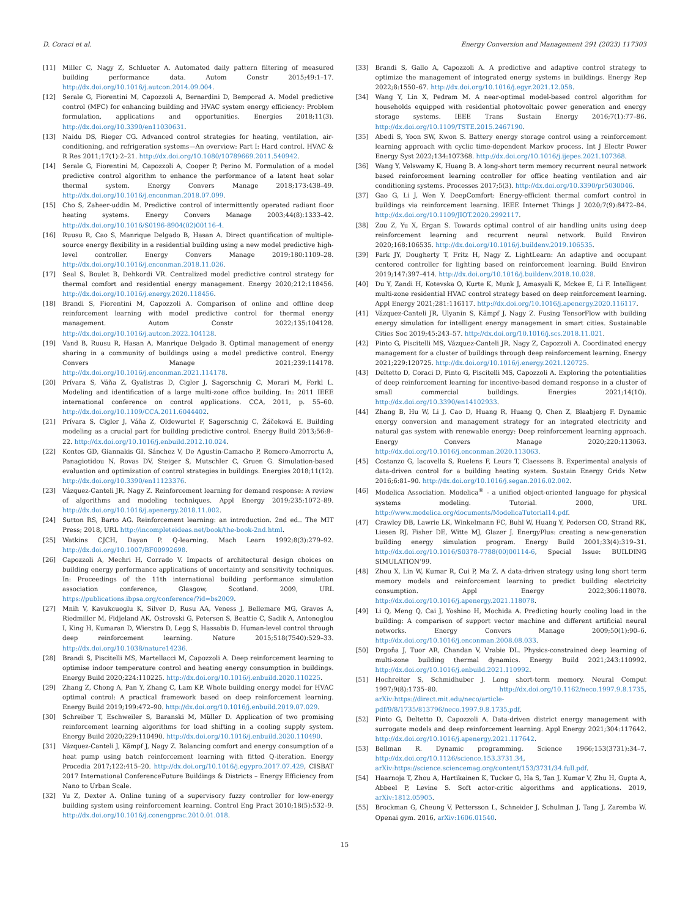D. Coraci et al. Energy Conversion and Management 291 (2023) 117303
[11] Miller C, Nagy Z, Schlueter A. Automated daily pattern filtering of measured building performance data. Autom Constr 2015;49:1–17. http://dx.doi.org/10.1016/j.autcon.2014.09.004.
[12] Serale G, Fiorentini M, Capozzoli A, Bernardini D, Bemporad A. Model predictive control (MPC) for enhancing building and HVAC system energy efficiency: Problem formulation, applications and opportunities. Energies 2018;11(3). http://dx.doi.org/10.3390/en11030631.
[13] Naidu DS, Rieger CG. Advanced control strategies for heating, ventilation, air-conditioning, and refrigeration systems—An overview: Part I: Hard control. HVAC & R Res 2011;17(1):2–21. http://dx.doi.org/10.1080/10789669.2011.540942.
[14] Serale G, Fiorentini M, Capozzoli A, Cooper P, Perino M. Formulation of a model predictive control algorithm to enhance the performance of a latent heat solar thermal system. Energy Convers Manage 2018;173:438–49. http://dx.doi.org/10.1016/j.enconman.2018.07.099.
[15] Cho S, Zaheer-uddin M. Predictive control of intermittently operated radiant floor heating systems. Energy Convers Manage 2003;44(8):1333–42. http://dx.doi.org/10.1016/S0196-8904(02)00116-4.
[16] Ruusu R, Cao S, Manrique Delgado B, Hasan A. Direct quantification of multiple-source energy flexibility in a residential building using a new model predictive high-level controller. Energy Convers Manage 2019;180:1109–28. http://dx.doi.org/10.1016/j.enconman.2018.11.026.
[17] Seal S, Boulet B, Dehkordi VR. Centralized model predictive control strategy for thermal comfort and residential energy management. Energy 2020;212:118456. http://dx.doi.org/10.1016/j.energy.2020.118456.
[18] Brandi S, Fiorentini M, Capozzoli A. Comparison of online and offline deep reinforcement learning with model predictive control for thermal energy management. Autom Constr 2022;135:104128. http://dx.doi.org/10.1016/j.autcon.2022.104128.
[19] Vand B, Ruusu R, Hasan A, Manrique Delgado B. Optimal management of energy sharing in a community of buildings using a model predictive control. Energy Convers Manage 2021;239:114178. http://dx.doi.org/10.1016/j.enconman.2021.114178.
[20] Prívara S, Váňa Z, Gyalistras D, Cigler J, Sagerschnig C, Morari M, Ferkl L. Modeling and identification of a large multi-zone office building. In: 2011 IEEE international conference on control applications. CCA, 2011, p. 55–60. http://dx.doi.org/10.1109/CCA.2011.6044402.
[21] Prívara S, Cigler J, Váňa Z, Oldewurtel F, Sagerschnig C, Žáčeková E. Building modeling as a crucial part for building predictive control. Energy Build 2013;56:8–22. http://dx.doi.org/10.1016/j.enbuild.2012.10.024.
[22] Kontes GD, Giannakis GI, Sánchez V, De Agustin-Camacho P, Romero-Amorrortu A, Panagiotidou N, Rovas DV, Steiger S, Mutschler C, Gruen G. Simulation-based evaluation and optimization of control strategies in buildings. Energies 2018;11(12). http://dx.doi.org/10.3390/en11123376.
[23] Vázquez-Canteli JR, Nagy Z. Reinforcement learning for demand response: A review of algorithms and modeling techniques. Appl Energy 2019;235:1072–89. http://dx.doi.org/10.1016/j.apenergy.2018.11.002.
[24] Sutton RS, Barto AG. Reinforcement learning: an introduction. 2nd ed.. The MIT Press; 2018, URL http://incompleteideas.net/book/the-book-2nd.html.
[25] Watkins CJCH, Dayan P. Q-learning. Mach Learn 1992;8(3):279–92. http://dx.doi.org/10.1007/BF00992698.
[26] Capozzoli A, Mechri H, Corrado V. Impacts of architectural design choices on building energy performance applications of uncertainty and sensitivity techniques. In: Proceedings of the 11th international building performance simulation association conference, Glasgow, Scotland. 2009, URL https://publications.ibpsa.org/conference/?id=bs2009.
[27] Mnih V, Kavukcuoglu K, Silver D, Rusu AA, Veness J, Bellemare MG, Graves A, Riedmiller M, Fidjeland AK, Ostrovski G, Petersen S, Beattie C, Sadik A, Antonoglou I, King H, Kumaran D, Wierstra D, Legg S, Hassabis D. Human-level control through deep reinforcement learning. Nature 2015;518(7540):529–33. http://dx.doi.org/10.1038/nature14236.
[28] Brandi S, Piscitelli MS, Martellacci M, Capozzoli A. Deep reinforcement learning to optimise indoor temperature control and heating energy consumption in buildings. Energy Build 2020;224:110225. http://dx.doi.org/10.1016/j.enbuild.2020.110225.
[29] Zhang Z, Chong A, Pan Y, Zhang C, Lam KP. Whole building energy model for HVAC optimal control: A practical framework based on deep reinforcement learning. Energy Build 2019;199:472–90. http://dx.doi.org/10.1016/j.enbuild.2019.07.029.
[30] Schreiber T, Eschweiler S, Baranski M, Müller D. Application of two promising reinforcement learning algorithms for load shifting in a cooling supply system. Energy Build 2020;229:110490. http://dx.doi.org/10.1016/j.enbuild.2020.110490.
[31] Vázquez-Canteli J, Kämpf J, Nagy Z. Balancing comfort and energy consumption of a heat pump using batch reinforcement learning with fitted Q-iteration. Energy Procedia 2017;122:415–20. http://dx.doi.org/10.1016/j.egypro.2017.07.429, CISBAT 2017 International ConferenceFuture Buildings & Districts – Energy Efficiency from Nano to Urban Scale.
[32] Yu Z, Dexter A. Online tuning of a supervisory fuzzy controller for low-energy building system using reinforcement learning. Control Eng Pract 2010;18(5):532–9. http://dx.doi.org/10.1016/j.conengprac.2010.01.018.
[33] Brandi S, Gallo A, Capozzoli A. A predictive and adaptive control strategy to optimize the management of integrated energy systems in buildings. Energy Rep 2022;8:1550–67. http://dx.doi.org/10.1016/j.egyr.2021.12.058.
[34] Wang Y, Lin X, Pedram M. A near-optimal model-based control algorithm for households equipped with residential photovoltaic power generation and energy storage systems. IEEE Trans Sustain Energy 2016;7(1):77–86. http://dx.doi.org/10.1109/TSTE.2015.2467190.
[35] Abedi S, Yoon SW, Kwon S. Battery energy storage control using a reinforcement learning approach with cyclic time-dependent Markov process. Int J Electr Power Energy Syst 2022;134:107368. http://dx.doi.org/10.1016/j.ijepes.2021.107368.
[36] Wang Y, Velswamy K, Huang B. A long-short term memory recurrent neural network based reinforcement learning controller for office heating ventilation and air conditioning systems. Processes 2017;5(3). http://dx.doi.org/10.3390/pr5030046.
[37] Gao G, Li J, Wen Y. DeepComfort: Energy-efficient thermal comfort control in buildings via reinforcement learning. IEEE Internet Things J 2020;7(9):8472–84. http://dx.doi.org/10.1109/JIOT.2020.2992117.
[38] Zou Z, Yu X, Ergan S. Towards optimal control of air handling units using deep reinforcement learning and recurrent neural network. Build Environ 2020;168:106535. http://dx.doi.org/10.1016/j.buildenv.2019.106535.
[39] Park JY, Dougherty T, Fritz H, Nagy Z. LightLearn: An adaptive and occupant centered controller for lighting based on reinforcement learning. Build Environ 2019;147:397–414. http://dx.doi.org/10.1016/j.buildenv.2018.10.028.
[40] Du Y, Zandi H, Kotevska O, Kurte K, Munk J, Amasyali K, Mckee E, Li F. Intelligent multi-zone residential HVAC control strategy based on deep reinforcement learning. Appl Energy 2021;281:116117. http://dx.doi.org/10.1016/j.apenergy.2020.116117.
[41] Vázquez-Canteli JR, Ulyanin S, Kämpf J, Nagy Z. Fusing TensorFlow with building energy simulation for intelligent energy management in smart cities. Sustainable Cities Soc 2019;45:243–57. http://dx.doi.org/10.1016/j.scs.2018.11.021.
[42] Pinto G, Piscitelli MS, Vázquez-Canteli JR, Nagy Z, Capozzoli A. Coordinated energy management for a cluster of buildings through deep reinforcement learning. Energy 2021;229:120725. http://dx.doi.org/10.1016/j.energy.2021.120725.
[43] Deltetto D, Coraci D, Pinto G, Piscitelli MS, Capozzoli A. Exploring the potentialities of deep reinforcement learning for incentive-based demand response in a cluster of small commercial buildings. Energies 2021;14(10). http://dx.doi.org/10.3390/en14102933.
[44] Zhang B, Hu W, Li J, Cao D, Huang R, Huang Q, Chen Z, Blaabjerg F. Dynamic energy conversion and management strategy for an integrated electricity and natural gas system with renewable energy: Deep reinforcement learning approach. Energy Convers Manage 2020;220:113063. http://dx.doi.org/10.1016/j.enconman.2020.113063.
[45] Costanzo G, Iacovella S, Ruelens F, Leurs T, Claessens B. Experimental analysis of data-driven control for a building heating system. Sustain Energy Grids Netw 2016;6:81–90. http://dx.doi.org/10.1016/j.segan.2016.02.002.
[46] Modelica Association. Modelica<sup>®</sup> - a unified object-oriented language for physical systems modeling. Tutorial. 2000, URL http://www.modelica.org/documents/ModelicaTutorial14.pdf.
[47] Crawley DB, Lawrie LK, Winkelmann FC, Buhl W, Huang Y, Pedersen CO, Strand RK, Liesen RJ, Fisher DE, Witte MJ, Glazer J. EnergyPlus: creating a new-generation building energy simulation program. Energy Build 2001;33(4):319–31. http://dx.doi.org/10.1016/S0378-7788(00)00114-6, Special Issue: BUILDING SIMULATION’99.
[48] Zhou X, Lin W, Kumar R, Cui P, Ma Z. A data-driven strategy using long short term memory models and reinforcement learning to predict building electricity consumption. Appl Energy 2022;306:118078. http://dx.doi.org/10.1016/j.apenergy.2021.118078.
[49] Li Q, Meng Q, Cai J, Yoshino H, Mochida A. Predicting hourly cooling load in the building: A comparison of support vector machine and different artificial neural networks. Energy Convers Manage 2009;50(1):90–6. http://dx.doi.org/10.1016/j.enconman.2008.08.033.
[50] Drgoňa J, Tuor AR, Chandan V, Vrabie DL. Physics-constrained deep learning of multi-zone building thermal dynamics. Energy Build 2021;243:110992. http://dx.doi.org/10.1016/j.enbuild.2021.110992.
[51] Hochreiter S, Schmidhuber J. Long short-term memory. Neural Comput 1997;9(8):1735–80. http://dx.doi.org/10.1162/neco.1997.9.8.1735, arXiv:https://direct.mit.edu/neco/article-pdf/9/8/1735/813796/neco.1997.9.8.1735.pdf.
[52] Pinto G, Deltetto D, Capozzoli A. Data-driven district energy management with surrogate models and deep reinforcement learning. Appl Energy 2021;304:117642. http://dx.doi.org/10.1016/j.apenergy.2021.117642.
[53] Bellman R. Dynamic programming. Science 1966;153(3731):34–7. http://dx.doi.org/10.1126/science.153.3731.34, arXiv:https://science.sciencemag.org/content/153/3731/34.full.pdf.
[54] Haarnoja T, Zhou A, Hartikainen K, Tucker G, Ha S, Tan J, Kumar V, Zhu H, Gupta A, Abbeel P, Levine S. Soft actor-critic algorithms and applications. 2019, arXiv:1812.05905.
[55] Brockman G, Cheung V, Pettersson L, Schneider J, Schulman J, Tang J, Zaremba W. Openai gym. 2016, arXiv:1606.01540.
15